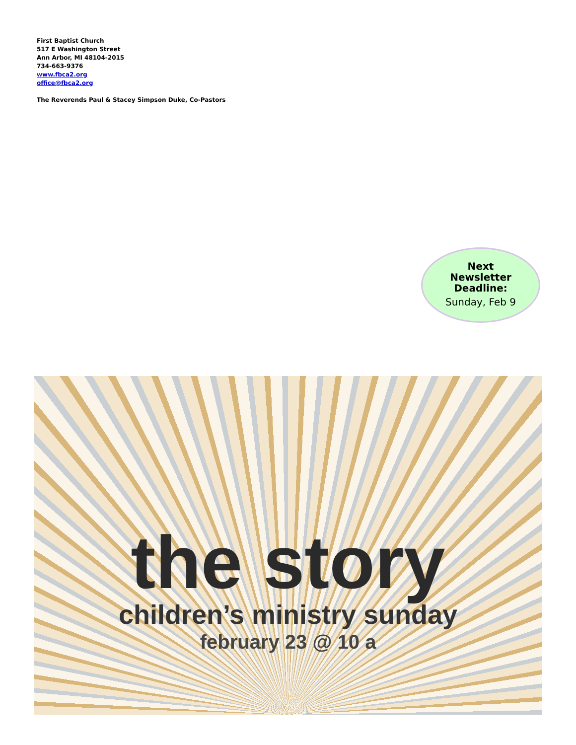First Baptist Church
517 E Washington Street
Ann Arbor, MI 48104-2015
734-663-9376
www.fbca2.org
office@fbca2.org
The Reverends Paul & Stacey Simpson Duke, Co-Pastors
Next
Newsletter
Deadline:
Sunday, Feb 9
the story
children’s ministry sunday
february 23 @ 10 a